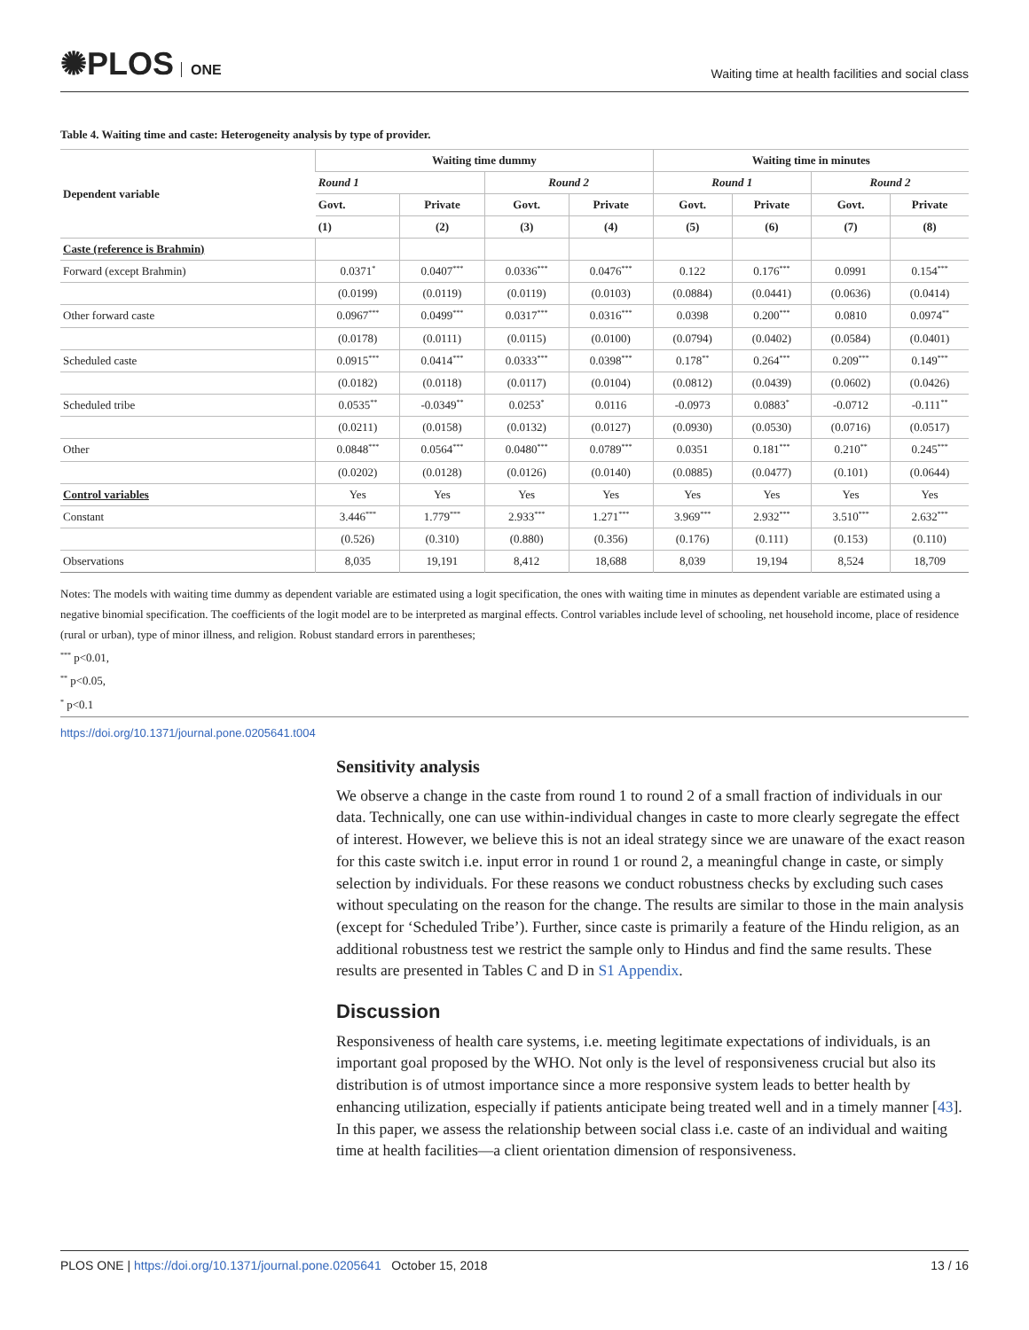✺PLOS ONE
Waiting time at health facilities and social class
Table 4. Waiting time and caste: Heterogeneity analysis by type of provider.
| Dependent variable | Waiting time dummy | | | | Waiting time in minutes | | | |
| --- | --- | --- | --- | --- | --- | --- | --- | --- |
| | Round 1 | | Round 2 | | Round 1 | | Round 2 | |
| | Govt. | Private | Govt. | Private | Govt. | Private | Govt. | Private |
| | (1) | (2) | (3) | (4) | (5) | (6) | (7) | (8) |
| Caste (reference is Brahmin) | | | | | | | | |
| Forward (except Brahmin) | 0.0371<sup>*</sup> | 0.0407<sup>***</sup> | 0.0336<sup>***</sup> | 0.0476<sup>***</sup> | 0.122 | 0.176<sup>***</sup> | 0.0991 | 0.154<sup>***</sup> |
| | (0.0199) | (0.0119) | (0.0119) | (0.0103) | (0.0884) | (0.0441) | (0.0636) | (0.0414) |
| Other forward caste | 0.0967<sup>***</sup> | 0.0499<sup>***</sup> | 0.0317<sup>***</sup> | 0.0316<sup>***</sup> | 0.0398 | 0.200<sup>***</sup> | 0.0810 | 0.0974<sup>**</sup> |
| | (0.0178) | (0.0111) | (0.0115) | (0.0100) | (0.0794) | (0.0402) | (0.0584) | (0.0401) |
| Scheduled caste | 0.0915<sup>***</sup> | 0.0414<sup>***</sup> | 0.0333<sup>***</sup> | 0.0398<sup>***</sup> | 0.178<sup>**</sup> | 0.264<sup>***</sup> | 0.209<sup>***</sup> | 0.149<sup>***</sup> |
| | (0.0182) | (0.0118) | (0.0117) | (0.0104) | (0.0812) | (0.0439) | (0.0602) | (0.0426) |
| Scheduled tribe | 0.0535<sup>**</sup> | -0.0349<sup>**</sup> | 0.0253<sup>*</sup> | 0.0116 | -0.0973 | 0.0883<sup>*</sup> | -0.0712 | -0.111<sup>**</sup> |
| | (0.0211) | (0.0158) | (0.0132) | (0.0127) | (0.0930) | (0.0530) | (0.0716) | (0.0517) |
| Other | 0.0848<sup>***</sup> | 0.0564<sup>***</sup> | 0.0480<sup>***</sup> | 0.0789<sup>***</sup> | 0.0351 | 0.181<sup>***</sup> | 0.210<sup>**</sup> | 0.245<sup>***</sup> |
| | (0.0202) | (0.0128) | (0.0126) | (0.0140) | (0.0885) | (0.0477) | (0.101) | (0.0644) |
| Control variables | Yes | Yes | Yes | Yes | Yes | Yes | Yes | Yes |
| Constant | 3.446<sup>***</sup> | 1.779<sup>***</sup> | 2.933<sup>***</sup> | 1.271<sup>***</sup> | 3.969<sup>***</sup> | 2.932<sup>***</sup> | 3.510<sup>***</sup> | 2.632<sup>***</sup> |
| | (0.526) | (0.310) | (0.880) | (0.356) | (0.176) | (0.111) | (0.153) | (0.110) |
| Observations | 8,035 | 19,191 | 8,412 | 18,688 | 8,039 | 19,194 | 8,524 | 18,709 |
Notes: The models with waiting time dummy as dependent variable are estimated using a logit specification, the ones with waiting time in minutes as dependent variable are estimated using a negative binomial specification. The coefficients of the logit model are to be interpreted as marginal effects. Control variables include level of schooling, net household income, place of residence (rural or urban), type of minor illness, and religion. Robust standard errors in parentheses;
<sup>***</sup> p<0.01,
<sup>**</sup> p<0.05,
<sup>*</sup> p<0.1
https://doi.org/10.1371/journal.pone.0205641.t004
Sensitivity analysis
We observe a change in the caste from round 1 to round 2 of a small fraction of individuals in our data. Technically, one can use within-individual changes in caste to more clearly segregate the effect of interest. However, we believe this is not an ideal strategy since we are unaware of the exact reason for this caste switch i.e. input error in round 1 or round 2, a meaningful change in caste, or simply selection by individuals. For these reasons we conduct robustness checks by excluding such cases without speculating on the reason for the change. The results are similar to those in the main analysis (except for ‘Scheduled Tribe’). Further, since caste is primarily a feature of the Hindu religion, as an additional robustness test we restrict the sample only to Hindus and find the same results. These results are presented in Tables C and D in S1 Appendix.
Discussion
Responsiveness of health care systems, i.e. meeting legitimate expectations of individuals, is an important goal proposed by the WHO. Not only is the level of responsiveness crucial but also its distribution is of utmost importance since a more responsive system leads to better health by enhancing utilization, especially if patients anticipate being treated well and in a timely manner [43]. In this paper, we assess the relationship between social class i.e. caste of an individual and waiting time at health facilities—a client orientation dimension of responsiveness.
PLOS ONE | https://doi.org/10.1371/journal.pone.0205641 October 15, 2018
13 / 16